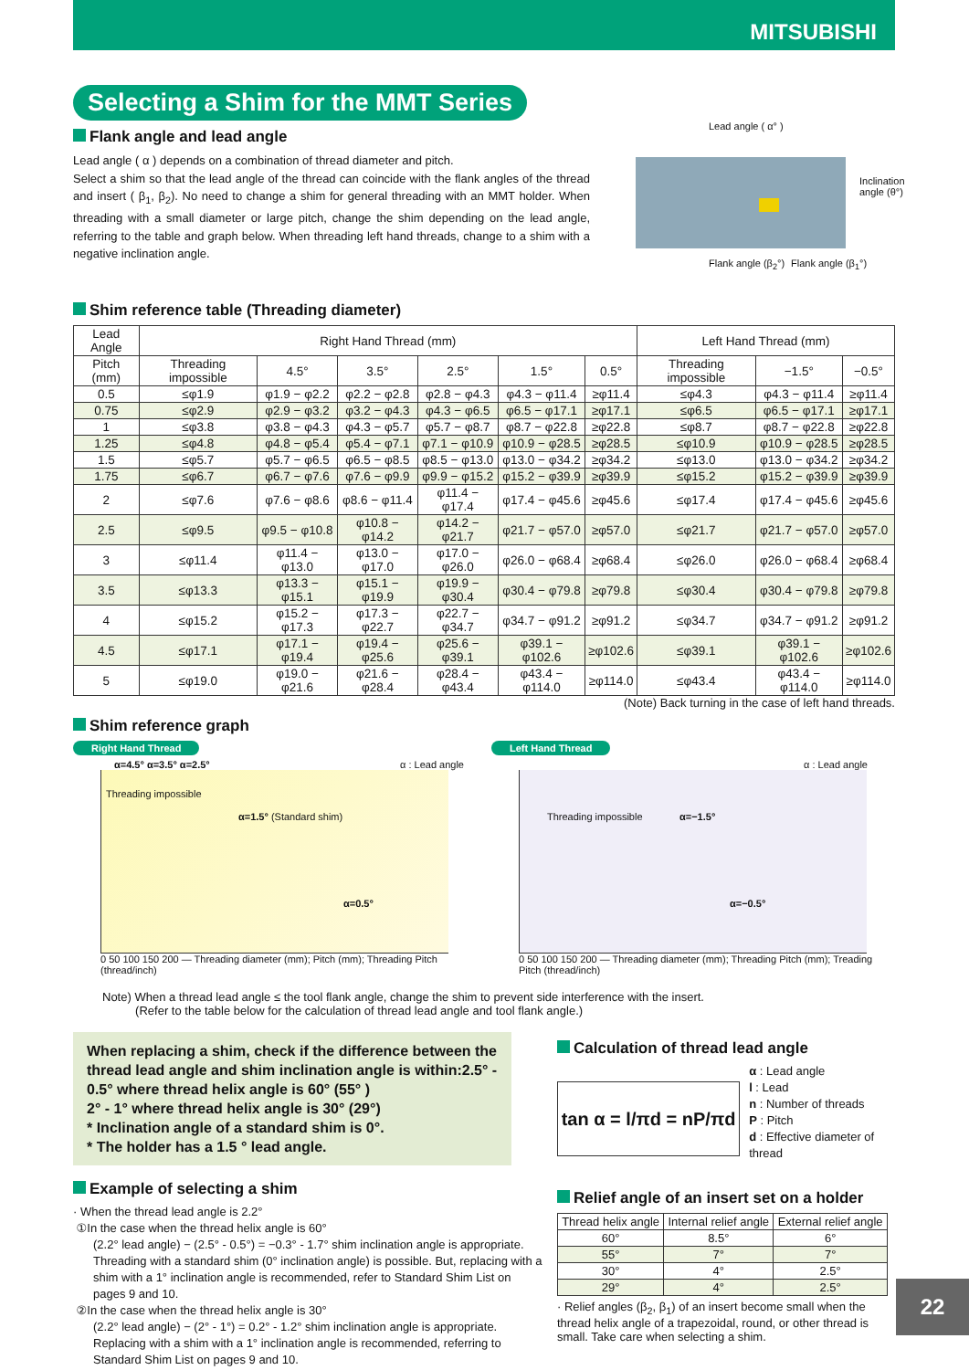MITSUBISHI
Selecting a Shim for the MMT Series
Flank angle and lead angle
Lead angle ( α ) depends on a combination of thread diameter and pitch.
Select a shim so that the lead angle of the thread can coincide with the flank angles of the thread and insert ( β<sub>1</sub>, β<sub>2</sub>). No need to change a shim for general threading with an MMT holder. When threading with a small diameter or large pitch, change the shim depending on the lead angle, referring to the table and graph below. When threading left hand threads, change to a shim with a negative inclination angle.
Lead angle ( α° )
Flank angle (β<sub>2</sub>°) Flank angle (β<sub>1</sub>°)
Inclination angle (θ°)
Shim reference table (Threading diameter)
| Lead Angle | Right Hand Thread (mm) | | | | | | Left Hand Thread (mm) | | |
| --- | --- | --- | --- | --- | --- | --- | --- | --- | --- |
| Pitch (mm) | Threading impossible | 4.5° | 3.5° | 2.5° | 1.5° | 0.5° | Threading impossible | −1.5° | −0.5° |
| 0.5 | ≤φ1.9 | φ1.9 − φ2.2 | φ2.2 − φ2.8 | φ2.8 − φ4.3 | φ4.3 − φ11.4 | ≥φ11.4 | ≤φ4.3 | φ4.3 − φ11.4 | ≥φ11.4 |
| 0.75 | ≤φ2.9 | φ2.9 − φ3.2 | φ3.2 − φ4.3 | φ4.3 − φ6.5 | φ6.5 − φ17.1 | ≥φ17.1 | ≤φ6.5 | φ6.5 − φ17.1 | ≥φ17.1 |
| 1 | ≤φ3.8 | φ3.8 − φ4.3 | φ4.3 − φ5.7 | φ5.7 − φ8.7 | φ8.7 − φ22.8 | ≥φ22.8 | ≤φ8.7 | φ8.7 − φ22.8 | ≥φ22.8 |
| 1.25 | ≤φ4.8 | φ4.8 − φ5.4 | φ5.4 − φ7.1 | φ7.1 − φ10.9 | φ10.9 − φ28.5 | ≥φ28.5 | ≤φ10.9 | φ10.9 − φ28.5 | ≥φ28.5 |
| 1.5 | ≤φ5.7 | φ5.7 − φ6.5 | φ6.5 − φ8.5 | φ8.5 − φ13.0 | φ13.0 − φ34.2 | ≥φ34.2 | ≤φ13.0 | φ13.0 − φ34.2 | ≥φ34.2 |
| 1.75 | ≤φ6.7 | φ6.7 − φ7.6 | φ7.6 − φ9.9 | φ9.9 − φ15.2 | φ15.2 − φ39.9 | ≥φ39.9 | ≤φ15.2 | φ15.2 − φ39.9 | ≥φ39.9 |
| 2 | ≤φ7.6 | φ7.6 − φ8.6 | φ8.6 − φ11.4 | φ11.4 − φ17.4 | φ17.4 − φ45.6 | ≥φ45.6 | ≤φ17.4 | φ17.4 − φ45.6 | ≥φ45.6 |
| 2.5 | ≤φ9.5 | φ9.5 − φ10.8 | φ10.8 − φ14.2 | φ14.2 − φ21.7 | φ21.7 − φ57.0 | ≥φ57.0 | ≤φ21.7 | φ21.7 − φ57.0 | ≥φ57.0 |
| 3 | ≤φ11.4 | φ11.4 − φ13.0 | φ13.0 − φ17.0 | φ17.0 − φ26.0 | φ26.0 − φ68.4 | ≥φ68.4 | ≤φ26.0 | φ26.0 − φ68.4 | ≥φ68.4 |
| 3.5 | ≤φ13.3 | φ13.3 − φ15.1 | φ15.1 − φ19.9 | φ19.9 − φ30.4 | φ30.4 − φ79.8 | ≥φ79.8 | ≤φ30.4 | φ30.4 − φ79.8 | ≥φ79.8 |
| 4 | ≤φ15.2 | φ15.2 − φ17.3 | φ17.3 − φ22.7 | φ22.7 − φ34.7 | φ34.7 − φ91.2 | ≥φ91.2 | ≤φ34.7 | φ34.7 − φ91.2 | ≥φ91.2 |
| 4.5 | ≤φ17.1 | φ17.1 − φ19.4 | φ19.4 − φ25.6 | φ25.6 − φ39.1 | φ39.1 − φ102.6 | ≥φ102.6 | ≤φ39.1 | φ39.1 − φ102.6 | ≥φ102.6 |
| 5 | ≤φ19.0 | φ19.0 − φ21.6 | φ21.6 − φ28.4 | φ28.4 − φ43.4 | φ43.4 − φ114.0 | ≥φ114.0 | ≤φ43.4 | φ43.4 − φ114.0 | ≥φ114.0 |
(Note) Back turning in the case of left hand threads.
Shim reference graph
Right Hand Thread
α=4.5° α=3.5° α=2.5° α : Lead angle
Threading impossible
α=1.5° (Standard shim)
α=0.5°
0 50 100 150 200 — Threading diameter (mm); Pitch (mm); Threading Pitch (thread/inch)
Left Hand Thread
α : Lead angle
Threading impossible α=−1.5°
α=−0.5°
0 50 100 150 200 — Threading diameter (mm); Threading Pitch (mm); Treading Pitch (thread/inch)
Note) When a thread lead angle ≤ the tool flank angle, change the shim to prevent side interference with the insert.
(Refer to the table below for the calculation of thread lead angle and tool flank angle.)
When replacing a shim, check if the difference between the thread lead angle and shim inclination angle is within:2.5° - 0.5° where thread helix angle is 60° (55° )
2° - 1° where thread helix angle is 30° (29°)
* Inclination angle of a standard shim is 0°.
* The holder has a 1.5 ° lead angle.
Example of selecting a shim
· When the thread lead angle is 2.2°
①In the case when the thread helix angle is 60°
(2.2° lead angle) − (2.5° - 0.5°) = −0.3° - 1.7° shim inclination angle is appropriate. Threading with a standard shim (0° inclination angle) is possible. But, replacing with a shim with a 1° inclination angle is recommended, refer to Standard Shim List on pages 9 and 10.
②In the case when the thread helix angle is 30°
(2.2° lead angle) − (2° - 1°) = 0.2° - 1.2° shim inclination angle is appropriate. Replacing with a shim with a 1° inclination angle is recommended, referring to Standard Shim List on pages 9 and 10.
Calculation of thread lead angle
tan α = l/πd = nP/πd
α : Lead angle
l : Lead
n : Number of threads
P : Pitch
d : Effective diameter of thread
Relief angle of an insert set on a holder
| Thread helix angle | Internal relief angle | External relief angle |
| --- | --- | --- |
| 60° | 8.5° | 6° |
| 55° | 7° | 7° |
| 30° | 4° | 2.5° |
| 29° | 4° | 2.5° |
· Relief angles (β<sub>2</sub>, β<sub>1</sub>) of an insert become small when the thread helix angle of a trapezoidal, round, or other thread is small. Take care when selecting a shim.
22